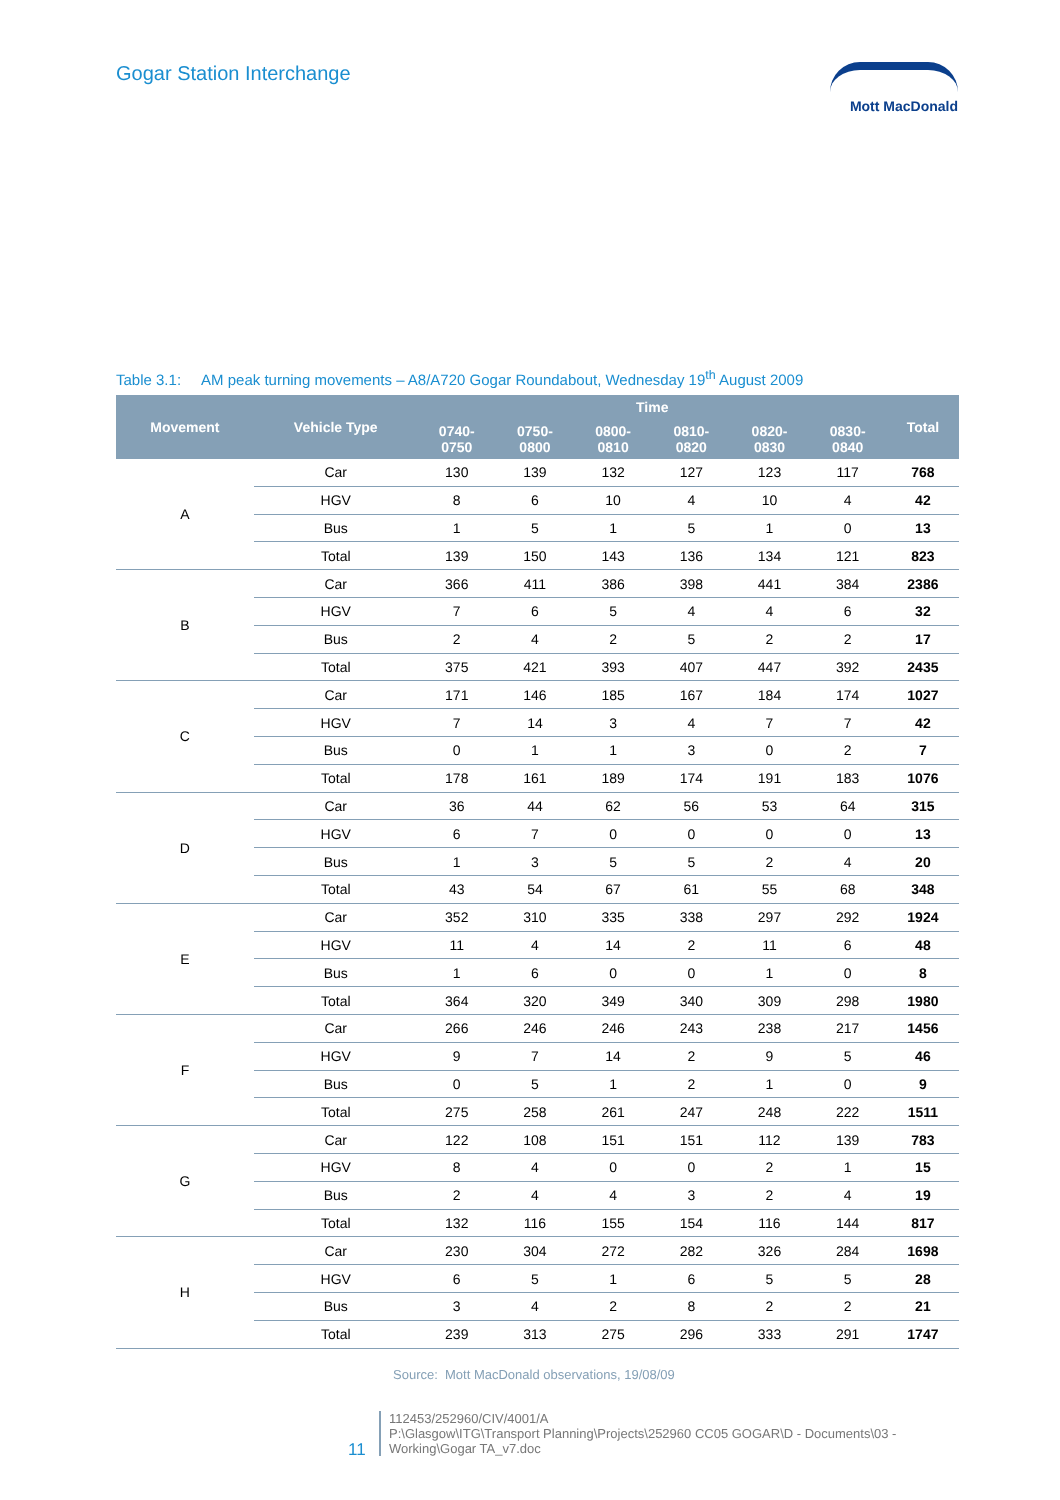Gogar Station Interchange Mott MacDonald
Table 3.1: AM peak turning movements – A8/A720 Gogar Roundabout, Wednesday 19<sup>th</sup> August 2009
| Movement | Vehicle Type | Time | | | | | | Total |
| --- | --- | --- | --- | --- | --- | --- | --- | --- |
| | | 0740- 0750 | 0750- 0800 | 0800- 0810 | 0810- 0820 | 0820- 0830 | 0830- 0840 | |
| A | Car | 130 | 139 | 132 | 127 | 123 | 117 | 768 |
| | HGV | 8 | 6 | 10 | 4 | 10 | 4 | 42 |
| | Bus | 1 | 5 | 1 | 5 | 1 | 0 | 13 |
| | Total | 139 | 150 | 143 | 136 | 134 | 121 | 823 |
| B | Car | 366 | 411 | 386 | 398 | 441 | 384 | 2386 |
| | HGV | 7 | 6 | 5 | 4 | 4 | 6 | 32 |
| | Bus | 2 | 4 | 2 | 5 | 2 | 2 | 17 |
| | Total | 375 | 421 | 393 | 407 | 447 | 392 | 2435 |
| C | Car | 171 | 146 | 185 | 167 | 184 | 174 | 1027 |
| | HGV | 7 | 14 | 3 | 4 | 7 | 7 | 42 |
| | Bus | 0 | 1 | 1 | 3 | 0 | 2 | 7 |
| | Total | 178 | 161 | 189 | 174 | 191 | 183 | 1076 |
| D | Car | 36 | 44 | 62 | 56 | 53 | 64 | 315 |
| | HGV | 6 | 7 | 0 | 0 | 0 | 0 | 13 |
| | Bus | 1 | 3 | 5 | 5 | 2 | 4 | 20 |
| | Total | 43 | 54 | 67 | 61 | 55 | 68 | 348 |
| E | Car | 352 | 310 | 335 | 338 | 297 | 292 | 1924 |
| | HGV | 11 | 4 | 14 | 2 | 11 | 6 | 48 |
| | Bus | 1 | 6 | 0 | 0 | 1 | 0 | 8 |
| | Total | 364 | 320 | 349 | 340 | 309 | 298 | 1980 |
| F | Car | 266 | 246 | 246 | 243 | 238 | 217 | 1456 |
| | HGV | 9 | 7 | 14 | 2 | 9 | 5 | 46 |
| | Bus | 0 | 5 | 1 | 2 | 1 | 0 | 9 |
| | Total | 275 | 258 | 261 | 247 | 248 | 222 | 1511 |
| G | Car | 122 | 108 | 151 | 151 | 112 | 139 | 783 |
| | HGV | 8 | 4 | 0 | 0 | 2 | 1 | 15 |
| | Bus | 2 | 4 | 4 | 3 | 2 | 4 | 19 |
| | Total | 132 | 116 | 155 | 154 | 116 | 144 | 817 |
| H | Car | 230 | 304 | 272 | 282 | 326 | 284 | 1698 |
| | HGV | 6 | 5 | 1 | 6 | 5 | 5 | 28 |
| | Bus | 3 | 4 | 2 | 8 | 2 | 2 | 21 |
| | Total | 239 | 313 | 275 | 296 | 333 | 291 | 1747 |
Source: Mott MacDonald observations, 19/08/09
112453/252960/CIV/4001/A
P:\Glasgow\ITG\Transport Planning\Projects\252960 CC05 GOGAR\D - Documents\03 - Working\Gogar TA_v7.doc
11